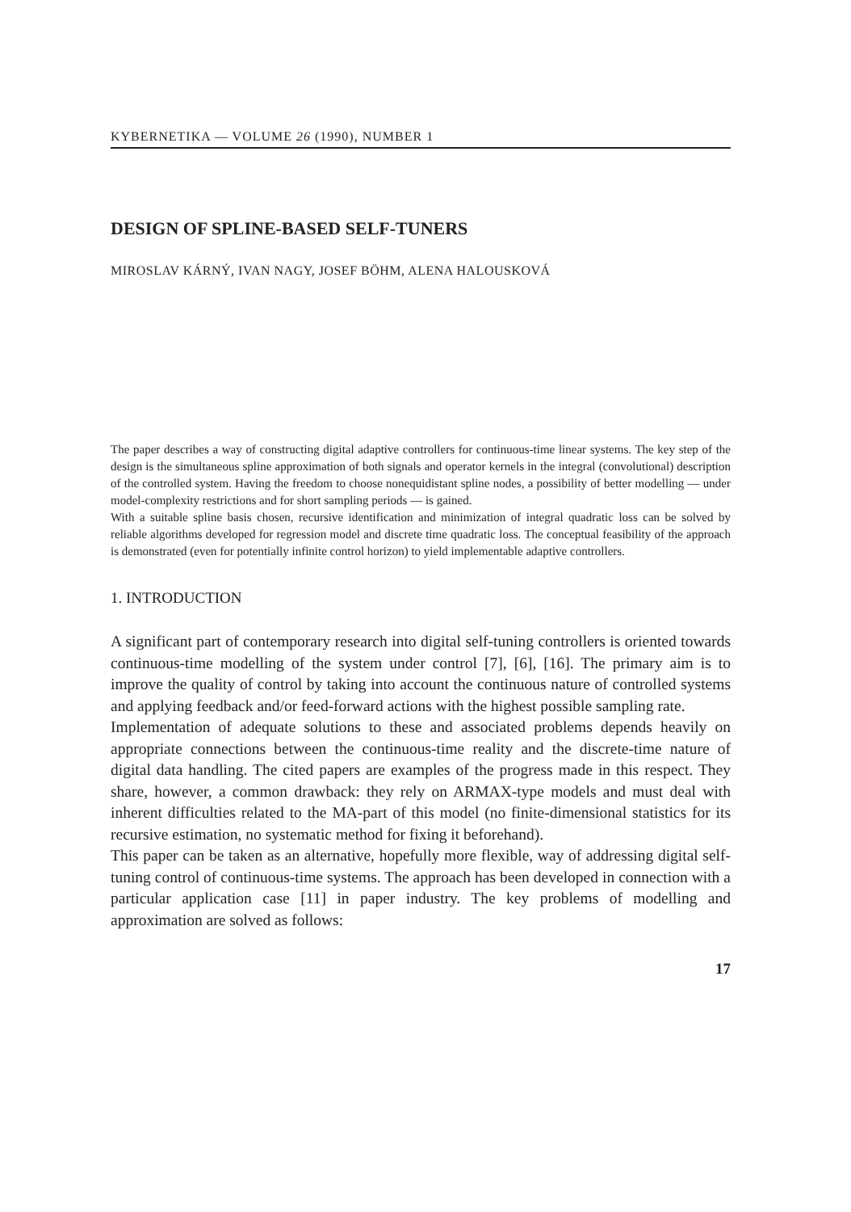KYBERNETIKA — VOLUME 26 (1990), NUMBER 1
DESIGN OF SPLINE-BASED SELF-TUNERS
MIROSLAV KÁRNÝ, IVAN NAGY, JOSEF BÖHM, ALENA HALOUSKOVÁ
The paper describes a way of constructing digital adaptive controllers for continuous-time linear systems. The key step of the design is the simultaneous spline approximation of both signals and operator kernels in the integral (convolutional) description of the controlled system. Having the freedom to choose nonequidistant spline nodes, a possibility of better modelling — under model-complexity restrictions and for short sampling periods — is gained.
With a suitable spline basis chosen, recursive identification and minimization of integral quadratic loss can be solved by reliable algorithms developed for regression model and discrete time quadratic loss. The conceptual feasibility of the approach is demonstrated (even for potentially infinite control horizon) to yield implementable adaptive controllers.
1. INTRODUCTION
A significant part of contemporary research into digital self-tuning controllers is oriented towards continuous-time modelling of the system under control [7], [6], [16]. The primary aim is to improve the quality of control by taking into account the continuous nature of controlled systems and applying feedback and/or feed-forward actions with the highest possible sampling rate.
Implementation of adequate solutions to these and associated problems depends heavily on appropriate connections between the continuous-time reality and the discrete-time nature of digital data handling. The cited papers are examples of the progress made in this respect. They share, however, a common drawback: they rely on ARMAX-type models and must deal with inherent difficulties related to the MA-part of this model (no finite-dimensional statistics for its recursive estimation, no systematic method for fixing it beforehand).
This paper can be taken as an alternative, hopefully more flexible, way of addressing digital self-tuning control of continuous-time systems. The approach has been developed in connection with a particular application case [11] in paper industry. The key problems of modelling and approximation are solved as follows:
17